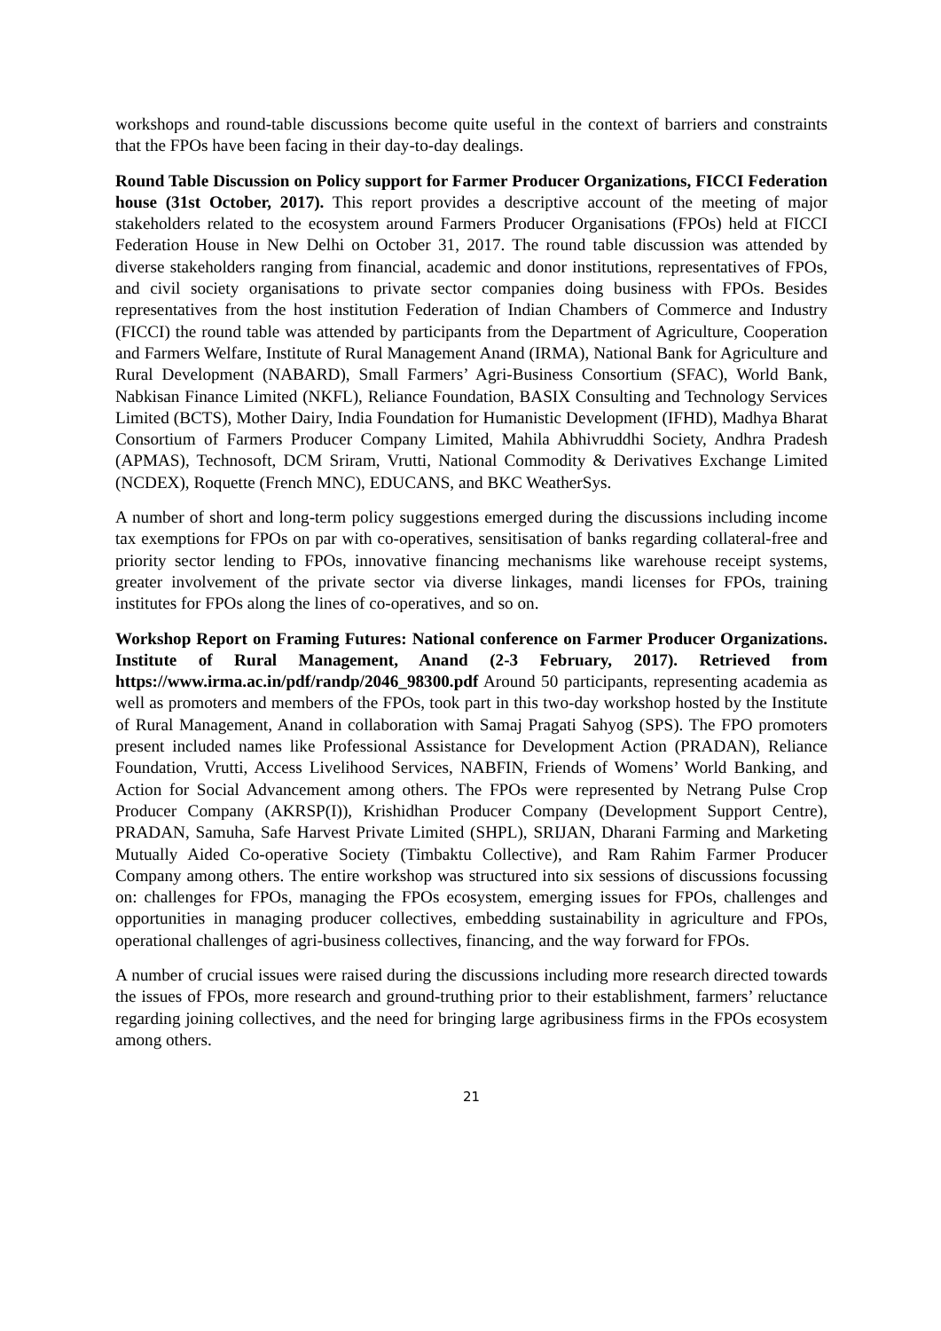workshops and round-table discussions become quite useful in the context of barriers and constraints that the FPOs have been facing in their day-to-day dealings.
Round Table Discussion on Policy support for Farmer Producer Organizations, FICCI Federation house (31st October, 2017). This report provides a descriptive account of the meeting of major stakeholders related to the ecosystem around Farmers Producer Organisations (FPOs) held at FICCI Federation House in New Delhi on October 31, 2017. The round table discussion was attended by diverse stakeholders ranging from financial, academic and donor institutions, representatives of FPOs, and civil society organisations to private sector companies doing business with FPOs. Besides representatives from the host institution Federation of Indian Chambers of Commerce and Industry (FICCI) the round table was attended by participants from the Department of Agriculture, Cooperation and Farmers Welfare, Institute of Rural Management Anand (IRMA), National Bank for Agriculture and Rural Development (NABARD), Small Farmers’ Agri-Business Consortium (SFAC), World Bank, Nabkisan Finance Limited (NKFL), Reliance Foundation, BASIX Consulting and Technology Services Limited (BCTS), Mother Dairy, India Foundation for Humanistic Development (IFHD), Madhya Bharat Consortium of Farmers Producer Company Limited, Mahila Abhivruddhi Society, Andhra Pradesh (APMAS), Technosoft, DCM Sriram, Vrutti, National Commodity & Derivatives Exchange Limited (NCDEX), Roquette (French MNC), EDUCANS, and BKC WeatherSys.
A number of short and long-term policy suggestions emerged during the discussions including income tax exemptions for FPOs on par with co-operatives, sensitisation of banks regarding collateral-free and priority sector lending to FPOs, innovative financing mechanisms like warehouse receipt systems, greater involvement of the private sector via diverse linkages, mandi licenses for FPOs, training institutes for FPOs along the lines of co-operatives, and so on.
Workshop Report on Framing Futures: National conference on Farmer Producer Organizations. Institute of Rural Management, Anand (2-3 February, 2017). Retrieved from https://www.irma.ac.in/pdf/randp/2046_98300.pdf Around 50 participants, representing academia as well as promoters and members of the FPOs, took part in this two-day workshop hosted by the Institute of Rural Management, Anand in collaboration with Samaj Pragati Sahyog (SPS). The FPO promoters present included names like Professional Assistance for Development Action (PRADAN), Reliance Foundation, Vrutti, Access Livelihood Services, NABFIN, Friends of Womens’ World Banking, and Action for Social Advancement among others. The FPOs were represented by Netrang Pulse Crop Producer Company (AKRSP(I)), Krishidhan Producer Company (Development Support Centre), PRADAN, Samuha, Safe Harvest Private Limited (SHPL), SRIJAN, Dharani Farming and Marketing Mutually Aided Co-operative Society (Timbaktu Collective), and Ram Rahim Farmer Producer Company among others. The entire workshop was structured into six sessions of discussions focussing on: challenges for FPOs, managing the FPOs ecosystem, emerging issues for FPOs, challenges and opportunities in managing producer collectives, embedding sustainability in agriculture and FPOs, operational challenges of agri-business collectives, financing, and the way forward for FPOs.
A number of crucial issues were raised during the discussions including more research directed towards the issues of FPOs, more research and ground-truthing prior to their establishment, farmers’ reluctance regarding joining collectives, and the need for bringing large agribusiness firms in the FPOs ecosystem among others.
21